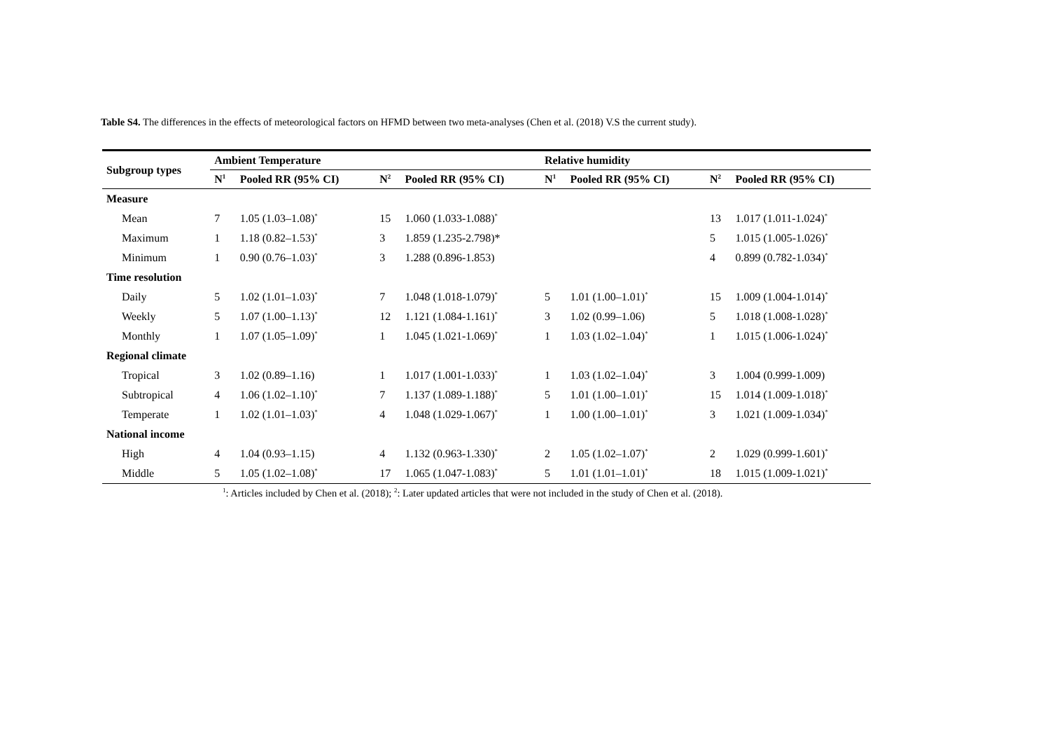Table S4. The differences in the effects of meteorological factors on HFMD between two meta-analyses (Chen et al. (2018) V.S the current study).
| Subgroup types | Ambient Temperature | | | | Relative humidity | | | |
| --- | --- | --- | --- | --- | --- | --- | --- | --- |
| | N<sup>1</sup> | Pooled RR (95% CI) | N<sup>2</sup> | Pooled RR (95% CI) | N<sup>1</sup> | Pooled RR (95% CI) | N<sup>2</sup> | Pooled RR (95% CI) |
| Measure | | | | | | | | |
| Mean | 7 | 1.05 (1.03–1.08)<sup>*</sup> | 15 | 1.060 (1.033-1.088)<sup>*</sup> | | | 13 | 1.017 (1.011-1.024)<sup>*</sup> |
| Maximum | 1 | 1.18 (0.82–1.53)<sup>*</sup> | 3 | 1.859 (1.235-2.798)* | | | 5 | 1.015 (1.005-1.026)<sup>*</sup> |
| Minimum | 1 | 0.90 (0.76–1.03)<sup>*</sup> | 3 | 1.288 (0.896-1.853) | | | 4 | 0.899 (0.782-1.034)<sup>*</sup> |
| Time resolution | | | | | | | | |
| Daily | 5 | 1.02 (1.01–1.03)<sup>*</sup> | 7 | 1.048 (1.018-1.079)<sup>*</sup> | 5 | 1.01 (1.00–1.01)<sup>*</sup> | 15 | 1.009 (1.004-1.014)<sup>*</sup> |
| Weekly | 5 | 1.07 (1.00–1.13)<sup>*</sup> | 12 | 1.121 (1.084-1.161)<sup>*</sup> | 3 | 1.02 (0.99–1.06) | 5 | 1.018 (1.008-1.028)<sup>*</sup> |
| Monthly | 1 | 1.07 (1.05–1.09)<sup>*</sup> | 1 | 1.045 (1.021-1.069)<sup>*</sup> | 1 | 1.03 (1.02–1.04)<sup>*</sup> | 1 | 1.015 (1.006-1.024)<sup>*</sup> |
| Regional climate | | | | | | | | |
| Tropical | 3 | 1.02 (0.89–1.16) | 1 | 1.017 (1.001-1.033)<sup>*</sup> | 1 | 1.03 (1.02–1.04)<sup>*</sup> | 3 | 1.004 (0.999-1.009) |
| Subtropical | 4 | 1.06 (1.02–1.10)<sup>*</sup> | 7 | 1.137 (1.089-1.188)<sup>*</sup> | 5 | 1.01 (1.00–1.01)<sup>*</sup> | 15 | 1.014 (1.009-1.018)<sup>*</sup> |
| Temperate | 1 | 1.02 (1.01–1.03)<sup>*</sup> | 4 | 1.048 (1.029-1.067)<sup>*</sup> | 1 | 1.00 (1.00–1.01)<sup>*</sup> | 3 | 1.021 (1.009-1.034)<sup>*</sup> |
| National income | | | | | | | | |
| High | 4 | 1.04 (0.93–1.15) | 4 | 1.132 (0.963-1.330)<sup>*</sup> | 2 | 1.05 (1.02–1.07)<sup>*</sup> | 2 | 1.029 (0.999-1.601)<sup>*</sup> |
| Middle | 5 | 1.05 (1.02–1.08)<sup>*</sup> | 17 | 1.065 (1.047-1.083)<sup>*</sup> | 5 | 1.01 (1.01–1.01)<sup>*</sup> | 18 | 1.015 (1.009-1.021)<sup>*</sup> |
<sup>1</sup>: Articles included by Chen et al. (2018); <sup>2</sup>: Later updated articles that were not included in the study of Chen et al. (2018).